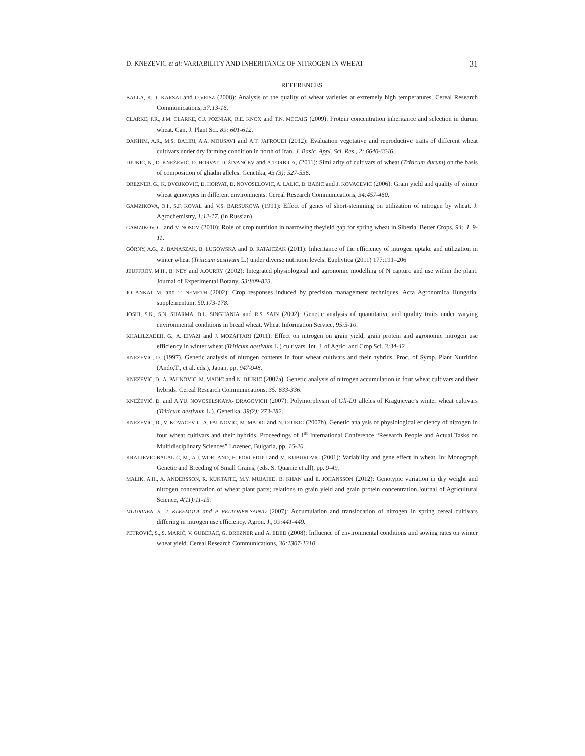D. KNEZEVIC et al: VARIABILITY AND INHERITANCE OF NITROGEN IN WHEAT 31
REFERENCES
BALLA, K., I. KARSAI and O.VEISZ (2008): Analysis of the quality of wheat varieties at extremely high temperatures. Cereal Research Communications, 37:13-16.
CLARKE, F.R., J.M. CLARKE, C.J. POZNIAK, R.E. KNOX and T.N. MCCAIG (2009): Protein concentration inheritance and selection in durum wheat. Can. J. Plant Sci. 89: 601-612.
DAKHIM, A.R., M.S. DALIRI, A.A. MOUSAVI and A.T. JAFROUDI (2012): Evaluation vegetative and reproductive traits of different wheat cultivars under dry farming condition in north of Iran. J. Basic. Appl. Sci. Res., 2: 6640-6646.
DJUKIĆ, N., D. KNEŽEVIĆ, D. HORVAT, D. ŽIVANČEV and A.TORBICA, (2011): Similarity of cultivars of wheat (Triticum durum) on the basis of composition of gliadin alleles. Genetika, 43 (3): 527-536.
DREZNER, G., K. DVOJKOVIC, D. HORVAT, D. NOVOSELOVIC, A. LALIC, D. BABIC and J. KOVACEVIC (2006): Grain yield and quality of winter wheat genotypes in different environments. Cereal Research Communications, 34:457-460.
GAMZIKOVA, O.I., S.F. KOVAL and V.S. BARSUKOVA (1991): Effect of genes of short-stemming on utilization of nitrogen by wheat. J. Agrochemistry, 1:12-17. (in Russian).
GAMZIKOV, G. and V. NOSOV (2010): Role of crop nutrition in narrowing theyield gap for spring wheat in Siberia. Better Crops, 94: 4, 9-11.
GÓRNY, A.G., Z. BANASZAK, B. ŁUGOWSKA and D. RATAJCZAK (2011): Inheritance of the efficiency of nitrogen uptake and utilization in winter wheat (Triticum aestivum L.) under diverse nutrition levels. Euphytica (2011) 177:191–206
JEUFFROY, M.H., B. NEY and A.OURRY (2002): Integrated physiological and agronomic modelling of N capture and use within the plant. Journal of Experimental Botany, 53:809-823.
JOLANKAI, M. and T. NEMETH (2002): Crop responses induced by precision management techniques. Acta Agronomica Hungaria, supplementum, 50:173-178.
JOSHI, S.K., S.N. SHARMA, D.L. SINGHANIA and R.S. SAIN (2002): Genetic analysis of quantitative and quality traits under varying environmental conditions in bread wheat. Wheat Information Service, 95:5-10.
KHALILZADEH, G., A. EIVAZI and J. MOZAFFARI (2011): Effect on nitrogen on grain yield, grain protein and agronomic nitrogen use efficiency in winter wheat (Triticum aestivum L.) cultivars. Int. J. of Agric. and Crop Sci. 3:34-42
KNEZEVIC, D. (1997). Genetic analysis of nitrogen contents in four wheat cultivars and their hybrids. Proc. of Symp. Plant Nutrition (Ando,T., et al. eds.), Japan, pp. 947-948.
KNEZEVIC, D., A. PAUNOVIC, M. MADIC and N. DJUKIC (2007a). Genetic analysis of nitrogen accumulation in four wheat cultivars and their hybrids. Cereal Research Communications, 35: 633-336.
KNEŽEVIĆ, D. and A.YU. NOVOSELSKAYA- DRAGOVICH (2007): Polymorphysm of Gli-D1 alleles of Kragujevac’s winter wheat cultivars (Triticum aestivum L.). Genetika, 39(2): 273-282.
KNEZEVIC, D., V. KOVACEVIC, A. PAUNOVIC, M. MADIC and N. DJUKIC (2007b). Genetic analysis of physiological eficiency of nitrogen in four wheat cultivars and their hybrids. Proceedings of 1<sup>st</sup> International Conference “Research People and Actual Tasks on Multidisciplinary Sciences” Lozenec, Bulgaria, pp. 16-20.
KRALJEVIC-BALALIC, M., A.J. WORLAND, E. PORCEDDU and M. KUBUROVIC (2001): Variability and gene effect in wheat. In: Monograph Genetic and Breeding of Small Grains, (eds. S. Quarrie et all), pp. 9-49.
MALIK, A.H., A. ANDERSSON, R. KUKTAITE, M.Y. MUJAHID, B. KHAN and E. JOHANSSON (2012): Genotypic variation in dry weight and nitrogen concentration of wheat plant parts; relations to grain yield and grain protein concentration.Journal of Agricultural Science, 4(11):11-15.
MUURINEN, S., J. KLEEMOLA and P. PELTONEN-SAINIO (2007): Accumulation and translocation of nitrogen in spring cereal cultivars differing in nitrogen use efficiency. Agron. J., 99:441-449.
PETROVIĆ, S., S. MARIĆ, V. GUBERAC, G. DREZNER and A. EĐED (2008): Influence of environmental conditions and sowing rates on winter wheat yield. Cereal Research Communications, 36:1307-1310.